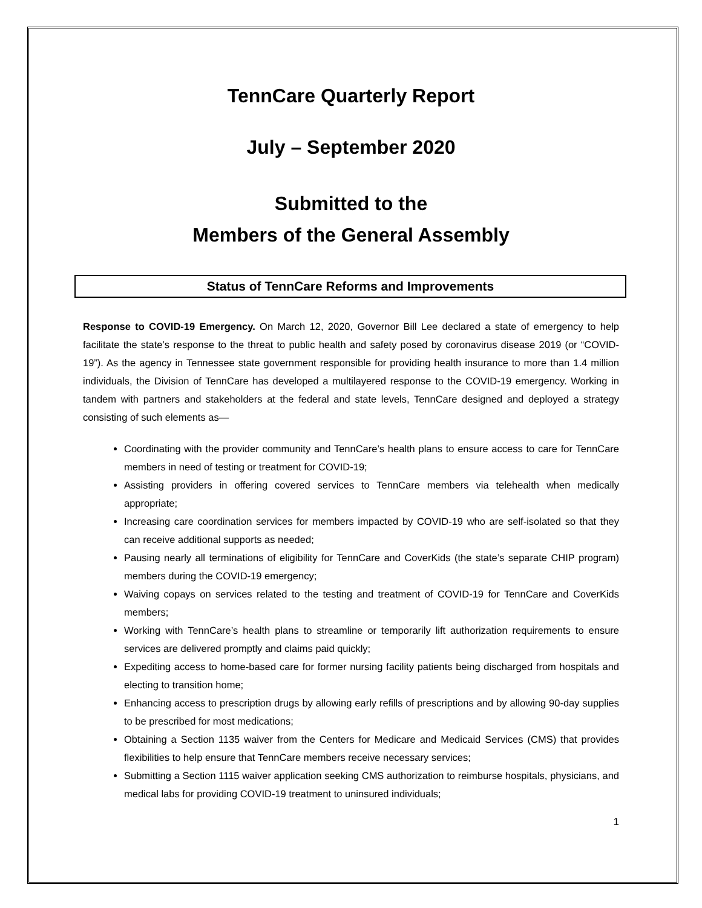TennCare Quarterly Report
July – September 2020
Submitted to the
Members of the General Assembly
Status of TennCare Reforms and Improvements
Response to COVID-19 Emergency. On March 12, 2020, Governor Bill Lee declared a state of emergency to help facilitate the state’s response to the threat to public health and safety posed by coronavirus disease 2019 (or “COVID-19”). As the agency in Tennessee state government responsible for providing health insurance to more than 1.4 million individuals, the Division of TennCare has developed a multilayered response to the COVID-19 emergency. Working in tandem with partners and stakeholders at the federal and state levels, TennCare designed and deployed a strategy consisting of such elements as—
Coordinating with the provider community and TennCare’s health plans to ensure access to care for TennCare members in need of testing or treatment for COVID-19;
Assisting providers in offering covered services to TennCare members via telehealth when medically appropriate;
Increasing care coordination services for members impacted by COVID-19 who are self-isolated so that they can receive additional supports as needed;
Pausing nearly all terminations of eligibility for TennCare and CoverKids (the state’s separate CHIP program) members during the COVID-19 emergency;
Waiving copays on services related to the testing and treatment of COVID-19 for TennCare and CoverKids members;
Working with TennCare’s health plans to streamline or temporarily lift authorization requirements to ensure services are delivered promptly and claims paid quickly;
Expediting access to home-based care for former nursing facility patients being discharged from hospitals and electing to transition home;
Enhancing access to prescription drugs by allowing early refills of prescriptions and by allowing 90-day supplies to be prescribed for most medications;
Obtaining a Section 1135 waiver from the Centers for Medicare and Medicaid Services (CMS) that provides flexibilities to help ensure that TennCare members receive necessary services;
Submitting a Section 1115 waiver application seeking CMS authorization to reimburse hospitals, physicians, and medical labs for providing COVID-19 treatment to uninsured individuals;
1